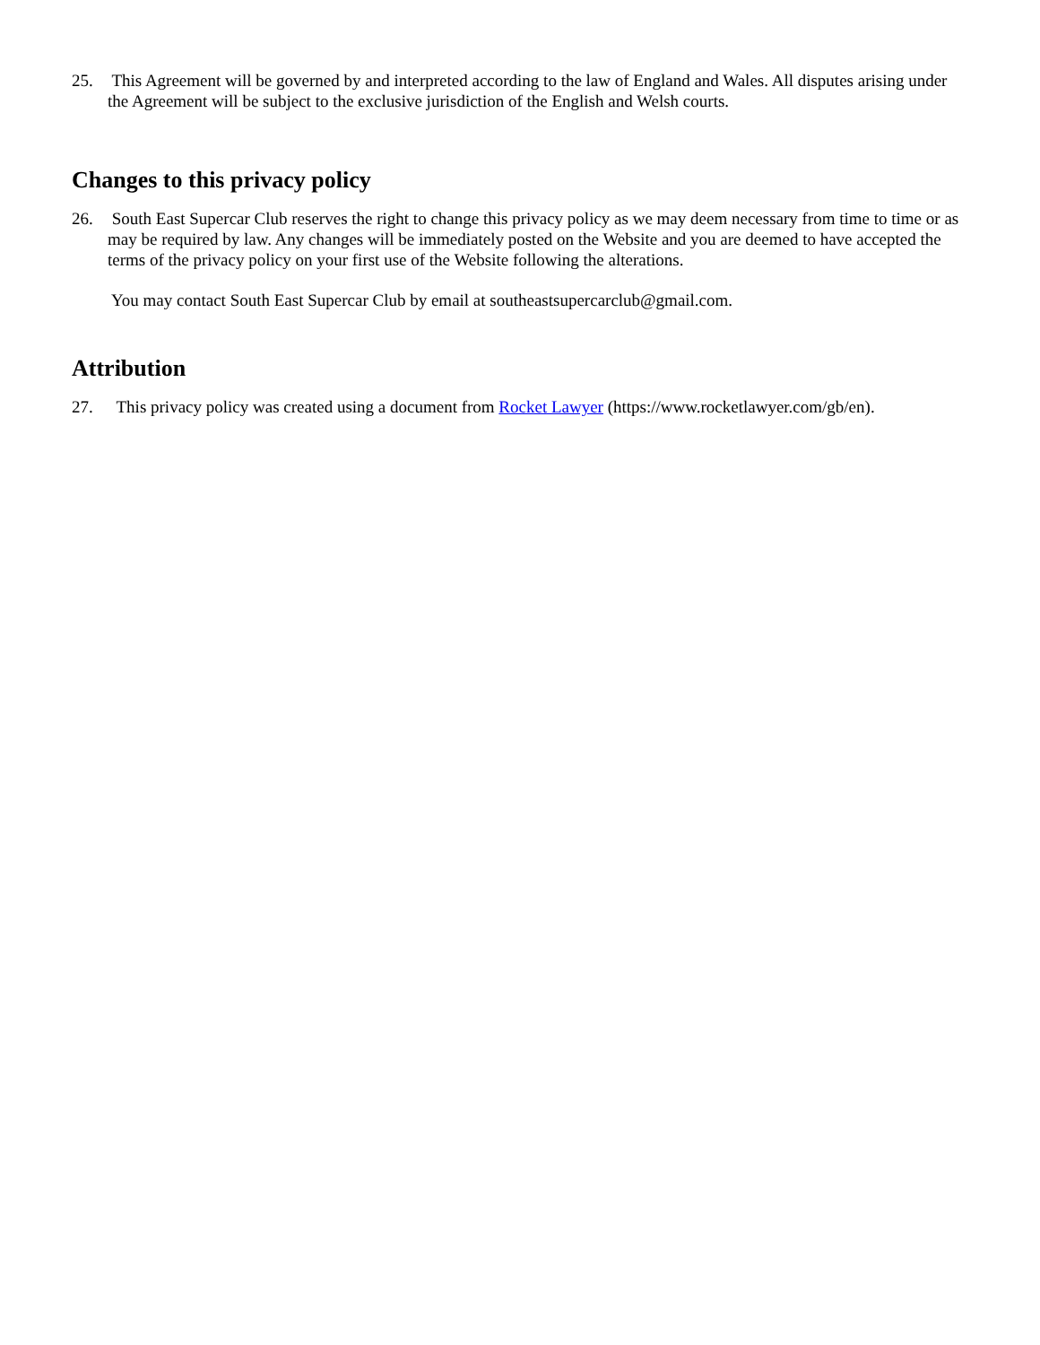25. This Agreement will be governed by and interpreted according to the law of England and Wales. All disputes arising under the Agreement will be subject to the exclusive jurisdiction of the English and Welsh courts.
Changes to this privacy policy
26. South East Supercar Club reserves the right to change this privacy policy as we may deem necessary from time to time or as may be required by law. Any changes will be immediately posted on the Website and you are deemed to have accepted the terms of the privacy policy on your first use of the Website following the alterations.
You may contact South East Supercar Club by email at southeastsupercarclub@gmail.com.
Attribution
27. This privacy policy was created using a document from Rocket Lawyer (https://www.rocketlawyer.com/gb/en).